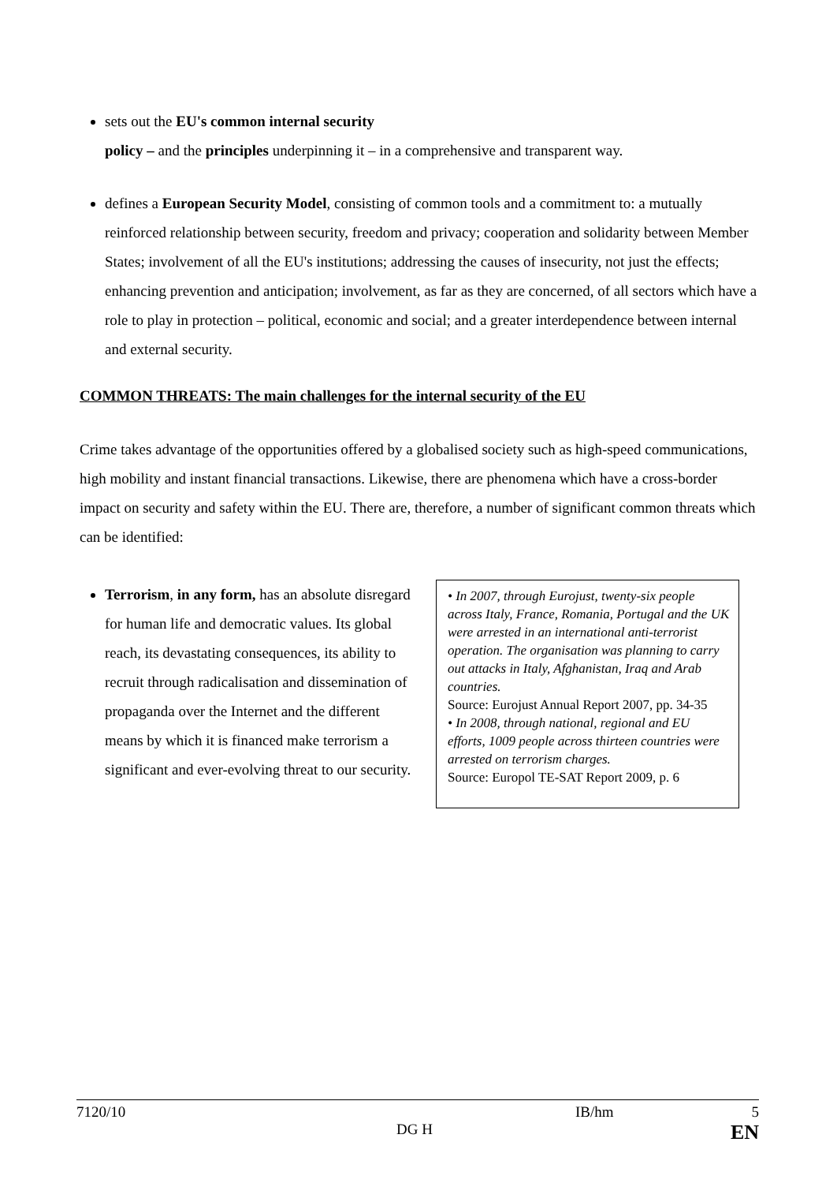sets out the EU's common internal security
policy – and the principles underpinning it – in a comprehensive and transparent way.
defines a European Security Model, consisting of common tools and a commitment to: a mutually reinforced relationship between security, freedom and privacy; cooperation and solidarity between Member States; involvement of all the EU's institutions; addressing the causes of insecurity, not just the effects; enhancing prevention and anticipation; involvement, as far as they are concerned, of all sectors which have a role to play in protection – political, economic and social; and a greater interdependence between internal and external security.
COMMON THREATS: The main challenges for the internal security of the EU
Crime takes advantage of the opportunities offered by a globalised society such as high-speed communications, high mobility and instant financial transactions. Likewise, there are phenomena which have a cross-border impact on security and safety within the EU. There are, therefore, a number of significant common threats which can be identified:
Terrorism, in any form, has an absolute disregard for human life and democratic values. Its global reach, its devastating consequences, its ability to recruit through radicalisation and dissemination of propaganda over the Internet and the different means by which it is financed make terrorism a significant and ever-evolving threat to our security.
• In 2007, through Eurojust, twenty-six people across Italy, France, Romania, Portugal and the UK were arrested in an international anti-terrorist operation. The organisation was planning to carry out attacks in Italy, Afghanistan, Iraq and Arab countries.
Source: Eurojust Annual Report 2007, pp. 34-35
• In 2008, through national, regional and EU efforts, 1009 people across thirteen countries were arrested on terrorism charges.
Source: Europol TE-SAT Report 2009, p. 6
7120/10 IB/hm 5
DG H EN